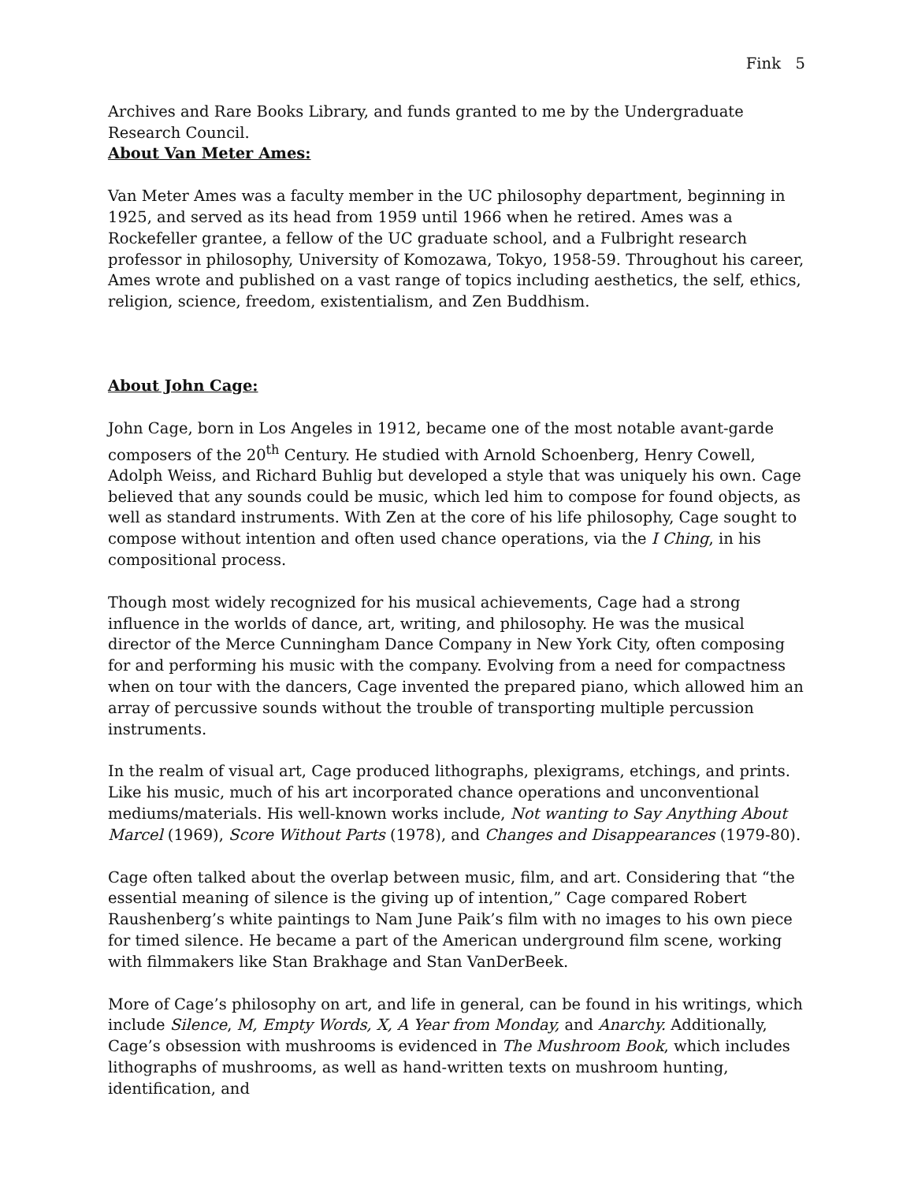Fink 5
Archives and Rare Books Library, and funds granted to me by the Undergraduate Research Council.
About Van Meter Ames:
Van Meter Ames was a faculty member in the UC philosophy department, beginning in 1925, and served as its head from 1959 until 1966 when he retired. Ames was a Rockefeller grantee, a fellow of the UC graduate school, and a Fulbright research professor in philosophy, University of Komozawa, Tokyo, 1958-59. Throughout his career, Ames wrote and published on a vast range of topics including aesthetics, the self, ethics, religion, science, freedom, existentialism, and Zen Buddhism.
About John Cage:
John Cage, born in Los Angeles in 1912, became one of the most notable avant-garde composers of the 20<sup>th</sup> Century. He studied with Arnold Schoenberg, Henry Cowell, Adolph Weiss, and Richard Buhlig but developed a style that was uniquely his own. Cage believed that any sounds could be music, which led him to compose for found objects, as well as standard instruments. With Zen at the core of his life philosophy, Cage sought to compose without intention and often used chance operations, via the I Ching, in his compositional process.
Though most widely recognized for his musical achievements, Cage had a strong influence in the worlds of dance, art, writing, and philosophy. He was the musical director of the Merce Cunningham Dance Company in New York City, often composing for and performing his music with the company. Evolving from a need for compactness when on tour with the dancers, Cage invented the prepared piano, which allowed him an array of percussive sounds without the trouble of transporting multiple percussion instruments.
In the realm of visual art, Cage produced lithographs, plexigrams, etchings, and prints. Like his music, much of his art incorporated chance operations and unconventional mediums/materials. His well-known works include, Not wanting to Say Anything About Marcel (1969), Score Without Parts (1978), and Changes and Disappearances (1979-80).
Cage often talked about the overlap between music, film, and art. Considering that “the essential meaning of silence is the giving up of intention,” Cage compared Robert Raushenberg’s white paintings to Nam June Paik’s film with no images to his own piece for timed silence. He became a part of the American underground film scene, working with filmmakers like Stan Brakhage and Stan VanDerBeek.
More of Cage’s philosophy on art, and life in general, can be found in his writings, which include Silence, M, Empty Words, X, A Year from Monday, and Anarchy. Additionally, Cage’s obsession with mushrooms is evidenced in The Mushroom Book, which includes lithographs of mushrooms, as well as hand-written texts on mushroom hunting, identification, and